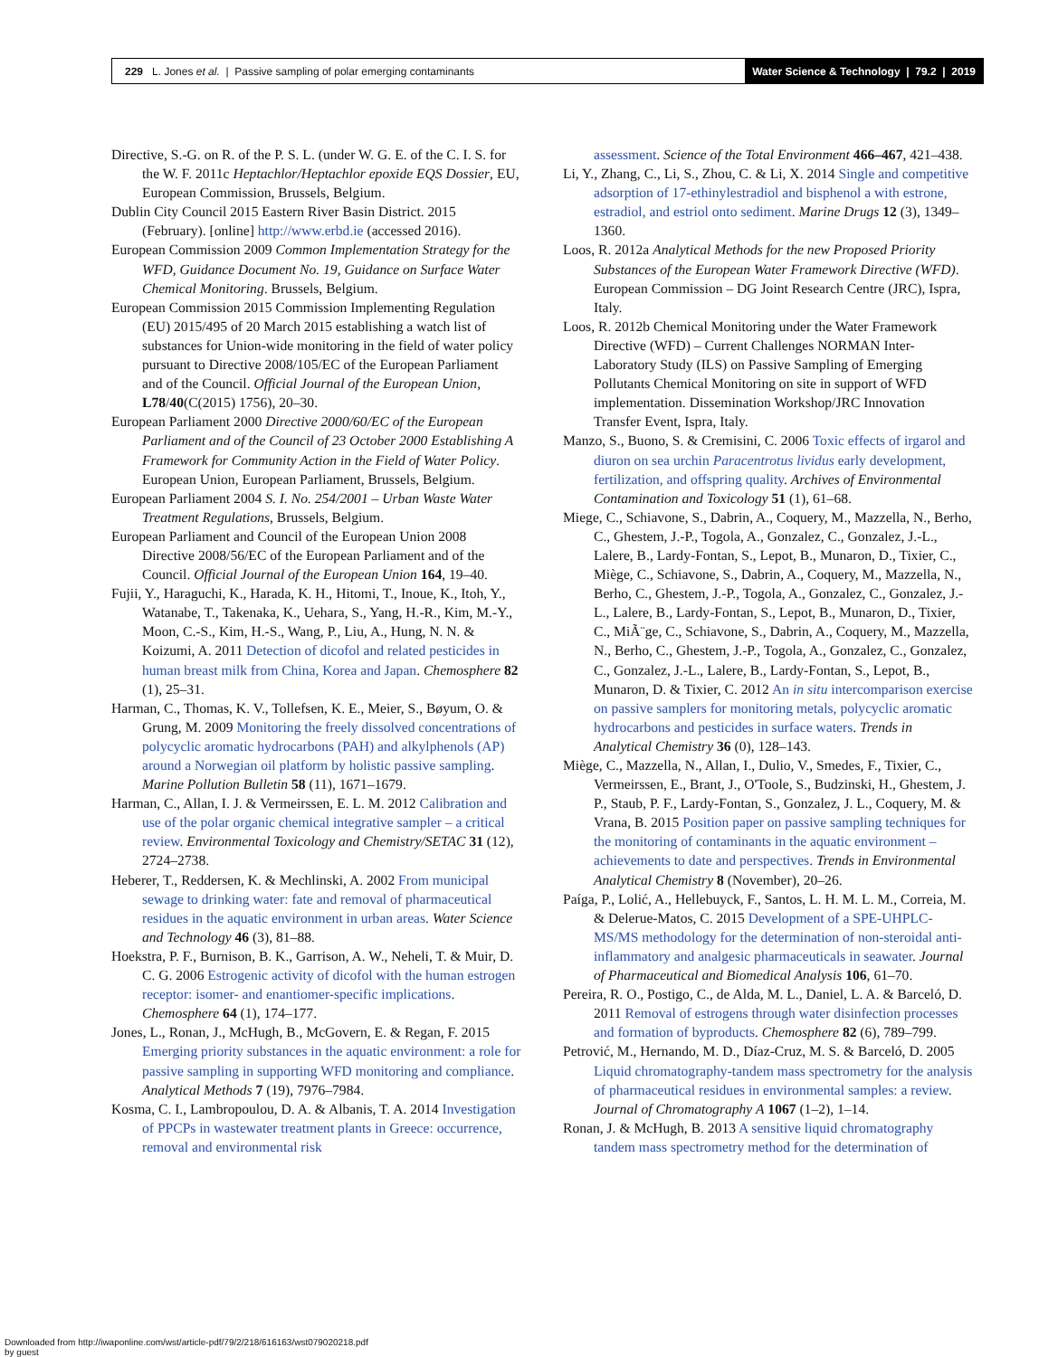229 L. Jones et al. | Passive sampling of polar emerging contaminants
Water Science & Technology | 79.2 | 2019
Directive, S.-G. on R. of the P. S. L. (under W. G. E. of the C. I. S. for the W. F. 2011c Heptachlor/Heptachlor epoxide EQS Dossier, EU, European Commission, Brussels, Belgium.
Dublin City Council 2015 Eastern River Basin District. 2015 (February). [online] http://www.erbd.ie (accessed 2016).
European Commission 2009 Common Implementation Strategy for the WFD, Guidance Document No. 19, Guidance on Surface Water Chemical Monitoring. Brussels, Belgium.
European Commission 2015 Commission Implementing Regulation (EU) 2015/495 of 20 March 2015 establishing a watch list of substances for Union-wide monitoring in the field of water policy pursuant to Directive 2008/105/EC of the European Parliament and of the Council. Official Journal of the European Union, L78/40(C(2015) 1756), 20–30.
European Parliament 2000 Directive 2000/60/EC of the European Parliament and of the Council of 23 October 2000 Establishing A Framework for Community Action in the Field of Water Policy. European Union, European Parliament, Brussels, Belgium.
European Parliament 2004 S. I. No. 254/2001 – Urban Waste Water Treatment Regulations, Brussels, Belgium.
European Parliament and Council of the European Union 2008 Directive 2008/56/EC of the European Parliament and of the Council. Official Journal of the European Union 164, 19–40.
Fujii, Y., Haraguchi, K., Harada, K. H., Hitomi, T., Inoue, K., Itoh, Y., Watanabe, T., Takenaka, K., Uehara, S., Yang, H.-R., Kim, M.-Y., Moon, C.-S., Kim, H.-S., Wang, P., Liu, A., Hung, N. N. & Koizumi, A. 2011 Detection of dicofol and related pesticides in human breast milk from China, Korea and Japan. Chemosphere 82 (1), 25–31.
Harman, C., Thomas, K. V., Tollefsen, K. E., Meier, S., Bøyum, O. & Grung, M. 2009 Monitoring the freely dissolved concentrations of polycyclic aromatic hydrocarbons (PAH) and alkylphenols (AP) around a Norwegian oil platform by holistic passive sampling. Marine Pollution Bulletin 58 (11), 1671–1679.
Harman, C., Allan, I. J. & Vermeirssen, E. L. M. 2012 Calibration and use of the polar organic chemical integrative sampler – a critical review. Environmental Toxicology and Chemistry/SETAC 31 (12), 2724–2738.
Heberer, T., Reddersen, K. & Mechlinski, A. 2002 From municipal sewage to drinking water: fate and removal of pharmaceutical residues in the aquatic environment in urban areas. Water Science and Technology 46 (3), 81–88.
Hoekstra, P. F., Burnison, B. K., Garrison, A. W., Neheli, T. & Muir, D. C. G. 2006 Estrogenic activity of dicofol with the human estrogen receptor: isomer- and enantiomer-specific implications. Chemosphere 64 (1), 174–177.
Jones, L., Ronan, J., McHugh, B., McGovern, E. & Regan, F. 2015 Emerging priority substances in the aquatic environment: a role for passive sampling in supporting WFD monitoring and compliance. Analytical Methods 7 (19), 7976–7984.
Kosma, C. I., Lambropoulou, D. A. & Albanis, T. A. 2014 Investigation of PPCPs in wastewater treatment plants in Greece: occurrence, removal and environmental risk
assessment. Science of the Total Environment 466–467, 421–438.
Li, Y., Zhang, C., Li, S., Zhou, C. & Li, X. 2014 Single and competitive adsorption of 17-ethinylestradiol and bisphenol a with estrone, estradiol, and estriol onto sediment. Marine Drugs 12 (3), 1349–1360.
Loos, R. 2012a Analytical Methods for the new Proposed Priority Substances of the European Water Framework Directive (WFD). European Commission – DG Joint Research Centre (JRC), Ispra, Italy.
Loos, R. 2012b Chemical Monitoring under the Water Framework Directive (WFD) – Current Challenges NORMAN Inter-Laboratory Study (ILS) on Passive Sampling of Emerging Pollutants Chemical Monitoring on site in support of WFD implementation. Dissemination Workshop/JRC Innovation Transfer Event, Ispra, Italy.
Manzo, S., Buono, S. & Cremisini, C. 2006 Toxic effects of irgarol and diuron on sea urchin Paracentrotus lividus early development, fertilization, and offspring quality. Archives of Environmental Contamination and Toxicology 51 (1), 61–68.
Miege, C., Schiavone, S., Dabrin, A., Coquery, M., Mazzella, N., Berho, C., Ghestem, J.-P., Togola, A., Gonzalez, C., Gonzalez, J.-L., Lalere, B., Lardy-Fontan, S., Lepot, B., Munaron, D., Tixier, C., Miège, C., Schiavone, S., Dabrin, A., Coquery, M., Mazzella, N., Berho, C., Ghestem, J.-P., Togola, A., Gonzalez, C., Gonzalez, J.-L., Lalere, B., Lardy-Fontan, S., Lepot, B., Munaron, D., Tixier, C., MiÃ¨ge, C., Schiavone, S., Dabrin, A., Coquery, M., Mazzella, N., Berho, C., Ghestem, J.-P., Togola, A., Gonzalez, C., Gonzalez, C., Gonzalez, J.-L., Lalere, B., Lardy-Fontan, S., Lepot, B., Munaron, D. & Tixier, C. 2012 An in situ intercomparison exercise on passive samplers for monitoring metals, polycyclic aromatic hydrocarbons and pesticides in surface waters. Trends in Analytical Chemistry 36 (0), 128–143.
Miège, C., Mazzella, N., Allan, I., Dulio, V., Smedes, F., Tixier, C., Vermeirssen, E., Brant, J., O'Toole, S., Budzinski, H., Ghestem, J. P., Staub, P. F., Lardy-Fontan, S., Gonzalez, J. L., Coquery, M. & Vrana, B. 2015 Position paper on passive sampling techniques for the monitoring of contaminants in the aquatic environment – achievements to date and perspectives. Trends in Environmental Analytical Chemistry 8 (November), 20–26.
Paíga, P., Lolić, A., Hellebuyck, F., Santos, L. H. M. L. M., Correia, M. & Delerue-Matos, C. 2015 Development of a SPE-UHPLC-MS/MS methodology for the determination of non-steroidal anti-inflammatory and analgesic pharmaceuticals in seawater. Journal of Pharmaceutical and Biomedical Analysis 106, 61–70.
Pereira, R. O., Postigo, C., de Alda, M. L., Daniel, L. A. & Barceló, D. 2011 Removal of estrogens through water disinfection processes and formation of byproducts. Chemosphere 82 (6), 789–799.
Petrović, M., Hernando, M. D., Díaz-Cruz, M. S. & Barceló, D. 2005 Liquid chromatography-tandem mass spectrometry for the analysis of pharmaceutical residues in environmental samples: a review. Journal of Chromatography A 1067 (1–2), 1–14.
Ronan, J. & McHugh, B. 2013 A sensitive liquid chromatography tandem mass spectrometry method for the determination of
Downloaded from http://iwaponline.com/wst/article-pdf/79/2/218/616163/wst079020218.pdf
by guest